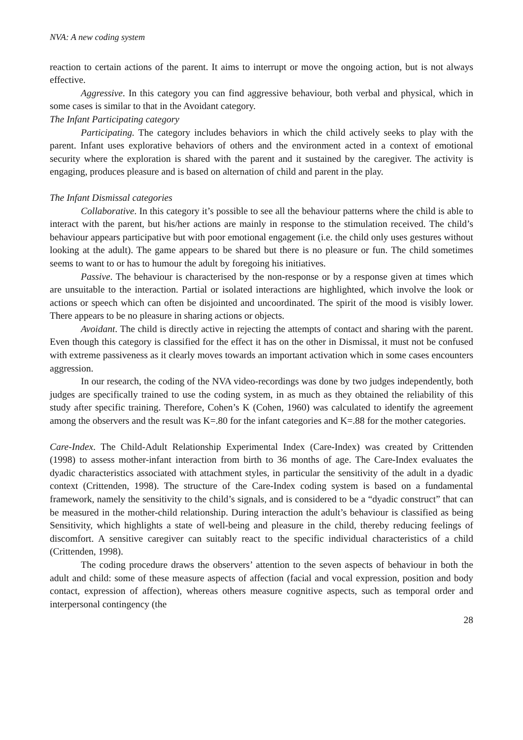NVA: A new coding system
reaction to certain actions of the parent. It aims to interrupt or move the ongoing action, but is not always effective.
Aggressive. In this category you can find aggressive behaviour, both verbal and physical, which in some cases is similar to that in the Avoidant category.
The Infant Participating category
Participating. The category includes behaviors in which the child actively seeks to play with the parent. Infant uses explorative behaviors of others and the environment acted in a context of emotional security where the exploration is shared with the parent and it sustained by the caregiver. The activity is engaging, produces pleasure and is based on alternation of child and parent in the play.
The Infant Dismissal categories
Collaborative. In this category it’s possible to see all the behaviour patterns where the child is able to interact with the parent, but his/her actions are mainly in response to the stimulation received. The child’s behaviour appears participative but with poor emotional engagement (i.e. the child only uses gestures without looking at the adult). The game appears to be shared but there is no pleasure or fun. The child sometimes seems to want to or has to humour the adult by foregoing his initiatives.
Passive. The behaviour is characterised by the non-response or by a response given at times which are unsuitable to the interaction. Partial or isolated interactions are highlighted, which involve the look or actions or speech which can often be disjointed and uncoordinated. The spirit of the mood is visibly lower. There appears to be no pleasure in sharing actions or objects.
Avoidant. The child is directly active in rejecting the attempts of contact and sharing with the parent. Even though this category is classified for the effect it has on the other in Dismissal, it must not be confused with extreme passiveness as it clearly moves towards an important activation which in some cases encounters aggression.
In our research, the coding of the NVA video-recordings was done by two judges independently, both judges are specifically trained to use the coding system, in as much as they obtained the reliability of this study after specific training. Therefore, Cohen’s K (Cohen, 1960) was calculated to identify the agreement among the observers and the result was K=.80 for the infant categories and K=.88 for the mother categories.
Care-Index. The Child-Adult Relationship Experimental Index (Care-Index) was created by Crittenden (1998) to assess mother-infant interaction from birth to 36 months of age. The Care-Index evaluates the dyadic characteristics associated with attachment styles, in particular the sensitivity of the adult in a dyadic context (Crittenden, 1998). The structure of the Care-Index coding system is based on a fundamental framework, namely the sensitivity to the child’s signals, and is considered to be a “dyadic construct” that can be measured in the mother-child relationship. During interaction the adult’s behaviour is classified as being Sensitivity, which highlights a state of well-being and pleasure in the child, thereby reducing feelings of discomfort. A sensitive caregiver can suitably react to the specific individual characteristics of a child (Crittenden, 1998).
The coding procedure draws the observers’ attention to the seven aspects of behaviour in both the adult and child: some of these measure aspects of affection (facial and vocal expression, position and body contact, expression of affection), whereas others measure cognitive aspects, such as temporal order and interpersonal contingency (the
28